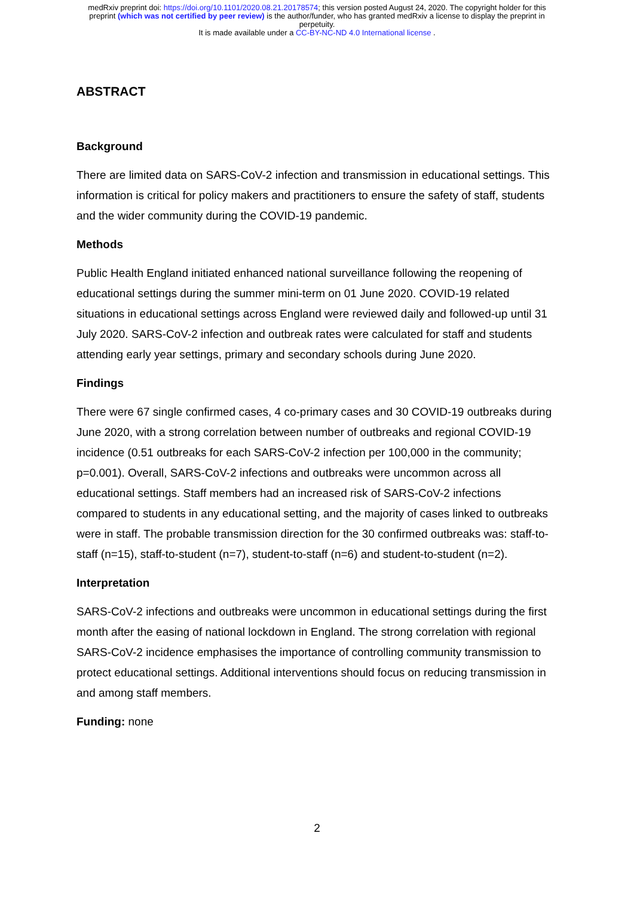medRxiv preprint doi: https://doi.org/10.1101/2020.08.21.20178574; this version posted August 24, 2020. The copyright holder for this
preprint (which was not certified by peer review) is the author/funder, who has granted medRxiv a license to display the preprint in
perpetuity.
It is made available under a CC-BY-NC-ND 4.0 International license .
ABSTRACT
Background
There are limited data on SARS-CoV-2 infection and transmission in educational settings. This information is critical for policy makers and practitioners to ensure the safety of staff, students and the wider community during the COVID-19 pandemic.
Methods
Public Health England initiated enhanced national surveillance following the reopening of educational settings during the summer mini-term on 01 June 2020. COVID-19 related situations in educational settings across England were reviewed daily and followed-up until 31 July 2020. SARS-CoV-2 infection and outbreak rates were calculated for staff and students attending early year settings, primary and secondary schools during June 2020.
Findings
There were 67 single confirmed cases, 4 co-primary cases and 30 COVID-19 outbreaks during June 2020, with a strong correlation between number of outbreaks and regional COVID-19 incidence (0.51 outbreaks for each SARS-CoV-2 infection per 100,000 in the community; p=0.001). Overall, SARS-CoV-2 infections and outbreaks were uncommon across all educational settings. Staff members had an increased risk of SARS-CoV-2 infections compared to students in any educational setting, and the majority of cases linked to outbreaks were in staff. The probable transmission direction for the 30 confirmed outbreaks was: staff-to-staff (n=15), staff-to-student (n=7), student-to-staff (n=6) and student-to-student (n=2).
Interpretation
SARS-CoV-2 infections and outbreaks were uncommon in educational settings during the first month after the easing of national lockdown in England. The strong correlation with regional SARS-CoV-2 incidence emphasises the importance of controlling community transmission to protect educational settings. Additional interventions should focus on reducing transmission in and among staff members.
Funding: none
2